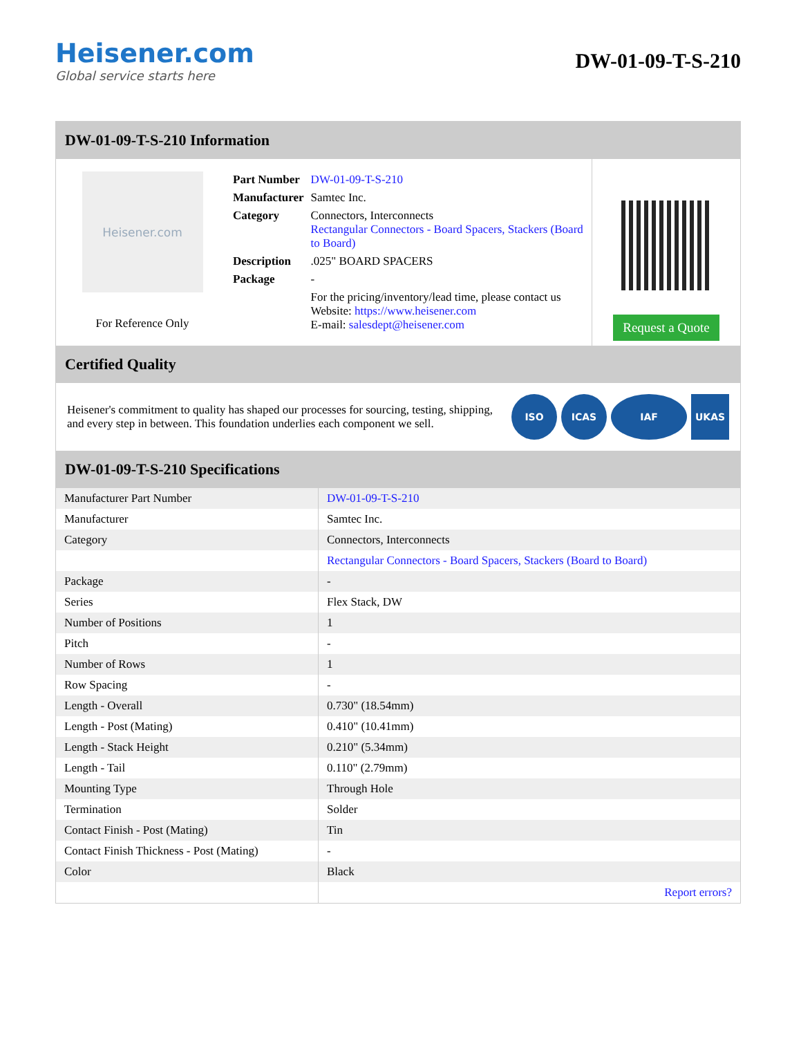Heisener.com
Global service starts here
DW-01-09-T-S-210
DW-01-09-T-S-210 Information
Heisener.com
For Reference Only
| Part Number | DW-01-09-T-S-210 |
| Manufacturer | Samtec Inc. |
| Category | Connectors, Interconnects Rectangular Connectors - Board Spacers, Stackers (Board to Board) |
| Description | .025" BOARD SPACERS |
| Package | - |
| | For the pricing/inventory/lead time, please contact us Website: https://www.heisener.com E-mail: salesdept@heisener.com |
Request a Quote
Certified Quality
Heisener's commitment to quality has shaped our processes for sourcing, testing, shipping, and every step in between. This foundation underlies each component we sell.
ISO ICAS IAF UKAS
DW-01-09-T-S-210 Specifications
| Manufacturer Part Number | DW-01-09-T-S-210 |
| Manufacturer | Samtec Inc. |
| Category | Connectors, Interconnects |
| | Rectangular Connectors - Board Spacers, Stackers (Board to Board) |
| Package | - |
| Series | Flex Stack, DW |
| Number of Positions | 1 |
| Pitch | - |
| Number of Rows | 1 |
| Row Spacing | - |
| Length - Overall | 0.730" (18.54mm) |
| Length - Post (Mating) | 0.410" (10.41mm) |
| Length - Stack Height | 0.210" (5.34mm) |
| Length - Tail | 0.110" (2.79mm) |
| Mounting Type | Through Hole |
| Termination | Solder |
| Contact Finish - Post (Mating) | Tin |
| Contact Finish Thickness - Post (Mating) | - |
| Color | Black |
| | Report errors? |